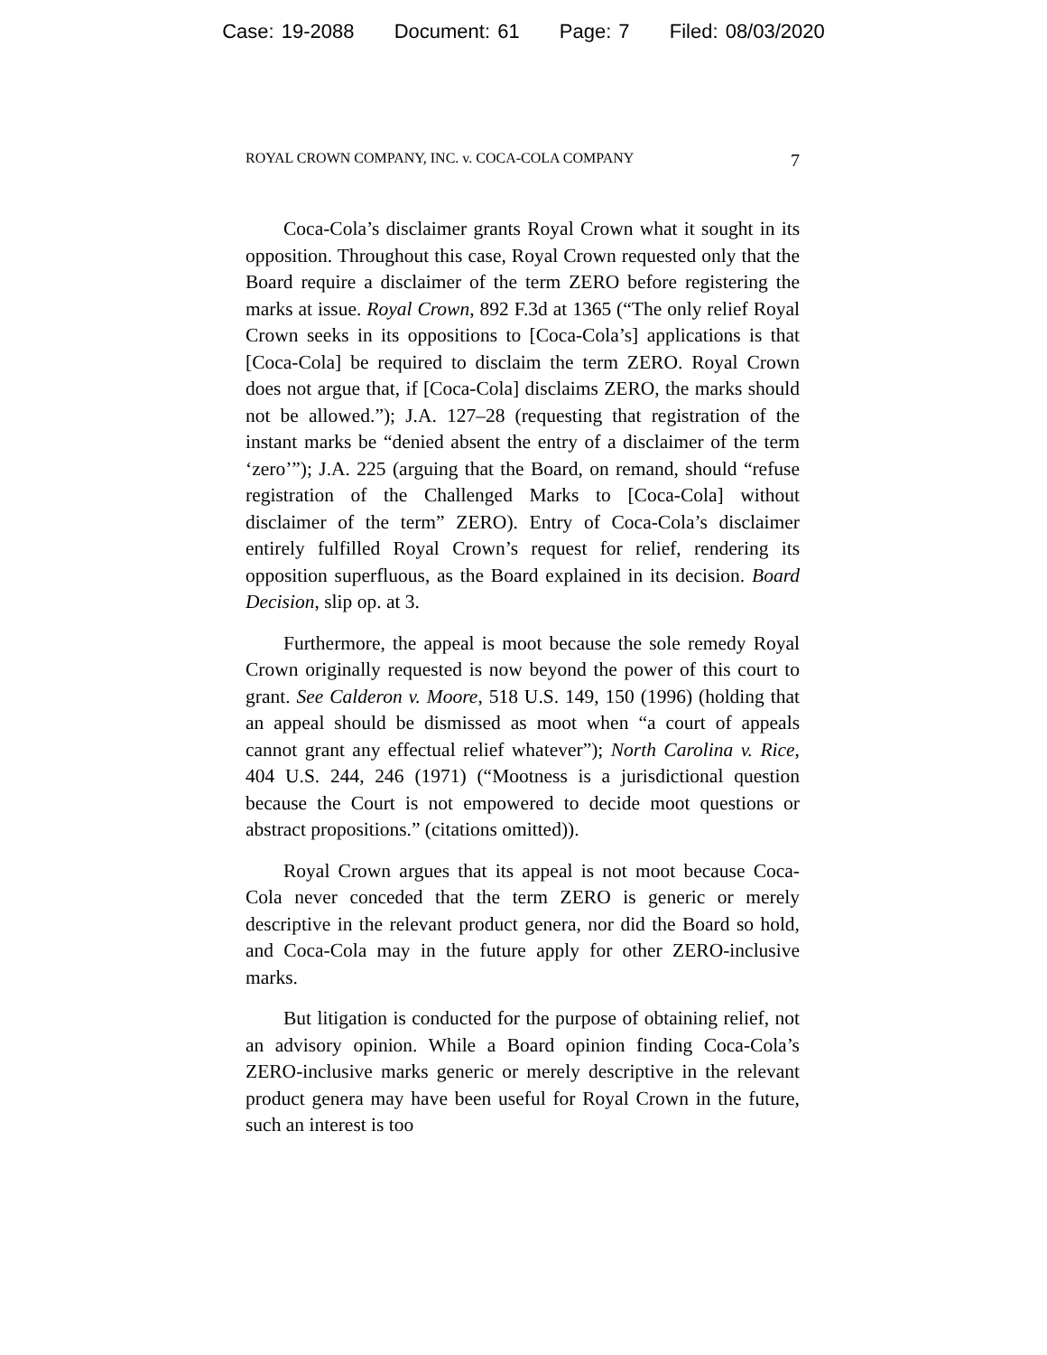Case: 19-2088 Document: 61 Page: 7 Filed: 08/03/2020
ROYAL CROWN COMPANY, INC. v. COCA-COLA COMPANY 7
Coca-Cola’s disclaimer grants Royal Crown what it sought in its opposition. Throughout this case, Royal Crown requested only that the Board require a disclaimer of the term ZERO before registering the marks at issue. Royal Crown, 892 F.3d at 1365 (“The only relief Royal Crown seeks in its oppositions to [Coca-Cola’s] applications is that [Coca-Cola] be required to disclaim the term ZERO. Royal Crown does not argue that, if [Coca-Cola] disclaims ZERO, the marks should not be allowed.”); J.A. 127–28 (requesting that registration of the instant marks be “denied absent the entry of a disclaimer of the term ‘zero’”); J.A. 225 (arguing that the Board, on remand, should “refuse registration of the Challenged Marks to [Coca-Cola] without disclaimer of the term” ZERO). Entry of Coca-Cola’s disclaimer entirely fulfilled Royal Crown’s request for relief, rendering its opposition superfluous, as the Board explained in its decision. Board Decision, slip op. at 3.
Furthermore, the appeal is moot because the sole remedy Royal Crown originally requested is now beyond the power of this court to grant. See Calderon v. Moore, 518 U.S. 149, 150 (1996) (holding that an appeal should be dismissed as moot when “a court of appeals cannot grant any effectual relief whatever”); North Carolina v. Rice, 404 U.S. 244, 246 (1971) (“Mootness is a jurisdictional question because the Court is not empowered to decide moot questions or abstract propositions.” (citations omitted)).
Royal Crown argues that its appeal is not moot because Coca-Cola never conceded that the term ZERO is generic or merely descriptive in the relevant product genera, nor did the Board so hold, and Coca-Cola may in the future apply for other ZERO-inclusive marks.
But litigation is conducted for the purpose of obtaining relief, not an advisory opinion. While a Board opinion finding Coca-Cola’s ZERO-inclusive marks generic or merely descriptive in the relevant product genera may have been useful for Royal Crown in the future, such an interest is too